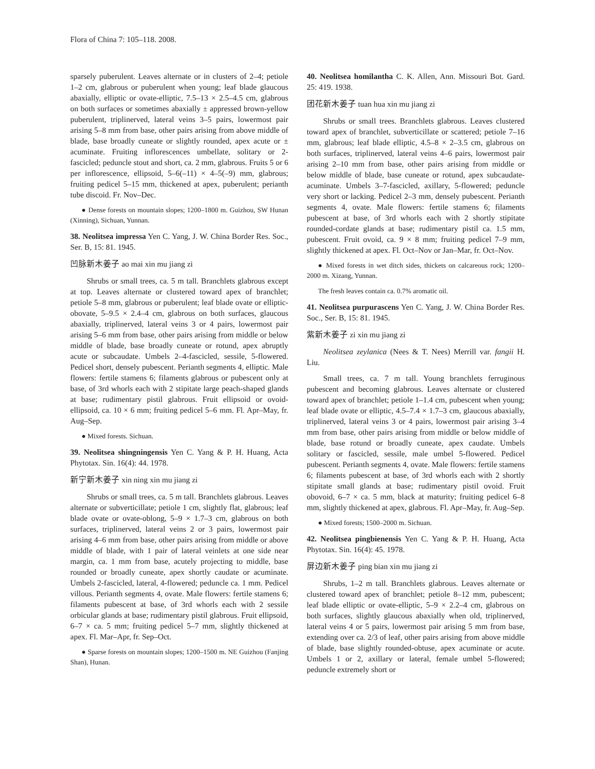Flora of China 7: 105–118. 2008.
sparsely puberulent. Leaves alternate or in clusters of 2–4; petiole 1–2 cm, glabrous or puberulent when young; leaf blade glaucous abaxially, elliptic or ovate-elliptic, 7.5–13 × 2.5–4.5 cm, glabrous on both surfaces or sometimes abaxially ± appressed brown-yellow puberulent, triplinerved, lateral veins 3–5 pairs, lowermost pair arising 5–8 mm from base, other pairs arising from above middle of blade, base broadly cuneate or slightly rounded, apex acute or ± acuminate. Fruiting inflorescences umbellate, solitary or 2-fascicled; peduncle stout and short, ca. 2 mm, glabrous. Fruits 5 or 6 per inflorescence, ellipsoid, 5–6(–11) × 4–5(–9) mm, glabrous; fruiting pedicel 5–15 mm, thickened at apex, puberulent; perianth tube discoid. Fr. Nov–Dec.
● Dense forests on mountain slopes; 1200–1800 m. Guizhou, SW Hunan (Xinning), Sichuan, Yunnan.
38. Neolitsea impressa Yen C. Yang, J. W. China Border Res. Soc., Ser. B, 15: 81. 1945.
凹脉新木姜子 ao mai xin mu jiang zi
Shrubs or small trees, ca. 5 m tall. Branchlets glabrous except at top. Leaves alternate or clustered toward apex of branchlet; petiole 5–8 mm, glabrous or puberulent; leaf blade ovate or elliptic-obovate, 5–9.5 × 2.4–4 cm, glabrous on both surfaces, glaucous abaxially, triplinerved, lateral veins 3 or 4 pairs, lowermost pair arising 5–6 mm from base, other pairs arising from middle or below middle of blade, base broadly cuneate or rotund, apex abruptly acute or subcaudate. Umbels 2–4-fascicled, sessile, 5-flowered. Pedicel short, densely pubescent. Perianth segments 4, elliptic. Male flowers: fertile stamens 6; filaments glabrous or pubescent only at base, of 3rd whorls each with 2 stipitate large peach-shaped glands at base; rudimentary pistil glabrous. Fruit ellipsoid or ovoid-ellipsoid, ca. 10 × 6 mm; fruiting pedicel 5–6 mm. Fl. Apr–May, fr. Aug–Sep.
● Mixed forests. Sichuan.
39. Neolitsea shingningensis Yen C. Yang & P. H. Huang, Acta Phytotax. Sin. 16(4): 44. 1978.
新宁新木姜子 xin ning xin mu jiang zi
Shrubs or small trees, ca. 5 m tall. Branchlets glabrous. Leaves alternate or subverticillate; petiole 1 cm, slightly flat, glabrous; leaf blade ovate or ovate-oblong, 5–9 × 1.7–3 cm, glabrous on both surfaces, triplinerved, lateral veins 2 or 3 pairs, lowermost pair arising 4–6 mm from base, other pairs arising from middle or above middle of blade, with 1 pair of lateral veinlets at one side near margin, ca. 1 mm from base, acutely projecting to middle, base rounded or broadly cuneate, apex shortly caudate or acuminate. Umbels 2-fascicled, lateral, 4-flowered; peduncle ca. 1 mm. Pedicel villous. Perianth segments 4, ovate. Male flowers: fertile stamens 6; filaments pubescent at base, of 3rd whorls each with 2 sessile orbicular glands at base; rudimentary pistil glabrous. Fruit ellipsoid, 6–7 × ca. 5 mm; fruiting pedicel 5–7 mm, slightly thickened at apex. Fl. Mar–Apr, fr. Sep–Oct.
● Sparse forests on mountain slopes; 1200–1500 m. NE Guizhou (Fanjing Shan), Hunan.
40. Neolitsea homilantha C. K. Allen, Ann. Missouri Bot. Gard. 25: 419. 1938.
团花新木姜子 tuan hua xin mu jiang zi
Shrubs or small trees. Branchlets glabrous. Leaves clustered toward apex of branchlet, subverticillate or scattered; petiole 7–16 mm, glabrous; leaf blade elliptic, 4.5–8 × 2–3.5 cm, glabrous on both surfaces, triplinerved, lateral veins 4–6 pairs, lowermost pair arising 2–10 mm from base, other pairs arising from middle or below middle of blade, base cuneate or rotund, apex subcaudate-acuminate. Umbels 3–7-fascicled, axillary, 5-flowered; peduncle very short or lacking. Pedicel 2–3 mm, densely pubescent. Perianth segments 4, ovate. Male flowers: fertile stamens 6; filaments pubescent at base, of 3rd whorls each with 2 shortly stipitate rounded-cordate glands at base; rudimentary pistil ca. 1.5 mm, pubescent. Fruit ovoid, ca. 9 × 8 mm; fruiting pedicel 7–9 mm, slightly thickened at apex. Fl. Oct–Nov or Jan–Mar, fr. Oct–Nov.
● Mixed forests in wet ditch sides, thickets on calcareous rock; 1200–2000 m. Xizang, Yunnan.
The fresh leaves contain ca. 0.7% aromatic oil.
41. Neolitsea purpurascens Yen C. Yang, J. W. China Border Res. Soc., Ser. B, 15: 81. 1945.
紫新木姜子 zi xin mu jiang zi
Neolitsea zeylanica (Nees & T. Nees) Merrill var. fangii H. Liu.
Small trees, ca. 7 m tall. Young branchlets ferruginous pubescent and becoming glabrous. Leaves alternate or clustered toward apex of branchlet; petiole 1–1.4 cm, pubescent when young; leaf blade ovate or elliptic, 4.5–7.4 × 1.7–3 cm, glaucous abaxially, triplinerved, lateral veins 3 or 4 pairs, lowermost pair arising 3–4 mm from base, other pairs arising from middle or below middle of blade, base rotund or broadly cuneate, apex caudate. Umbels solitary or fascicled, sessile, male umbel 5-flowered. Pedicel pubescent. Perianth segments 4, ovate. Male flowers: fertile stamens 6; filaments pubescent at base, of 3rd whorls each with 2 shortly stipitate small glands at base; rudimentary pistil ovoid. Fruit obovoid, 6–7 × ca. 5 mm, black at maturity; fruiting pedicel 6–8 mm, slightly thickened at apex, glabrous. Fl. Apr–May, fr. Aug–Sep.
● Mixed forests; 1500–2000 m. Sichuan.
42. Neolitsea pingbienensis Yen C. Yang & P. H. Huang, Acta Phytotax. Sin. 16(4): 45. 1978.
屏边新木姜子 ping bian xin mu jiang zi
Shrubs, 1–2 m tall. Branchlets glabrous. Leaves alternate or clustered toward apex of branchlet; petiole 8–12 mm, pubescent; leaf blade elliptic or ovate-elliptic, 5–9 × 2.2–4 cm, glabrous on both surfaces, slightly glaucous abaxially when old, triplinerved, lateral veins 4 or 5 pairs, lowermost pair arising 5 mm from base, extending over ca. 2/3 of leaf, other pairs arising from above middle of blade, base slightly rounded-obtuse, apex acuminate or acute. Umbels 1 or 2, axillary or lateral, female umbel 5-flowered; peduncle extremely short or